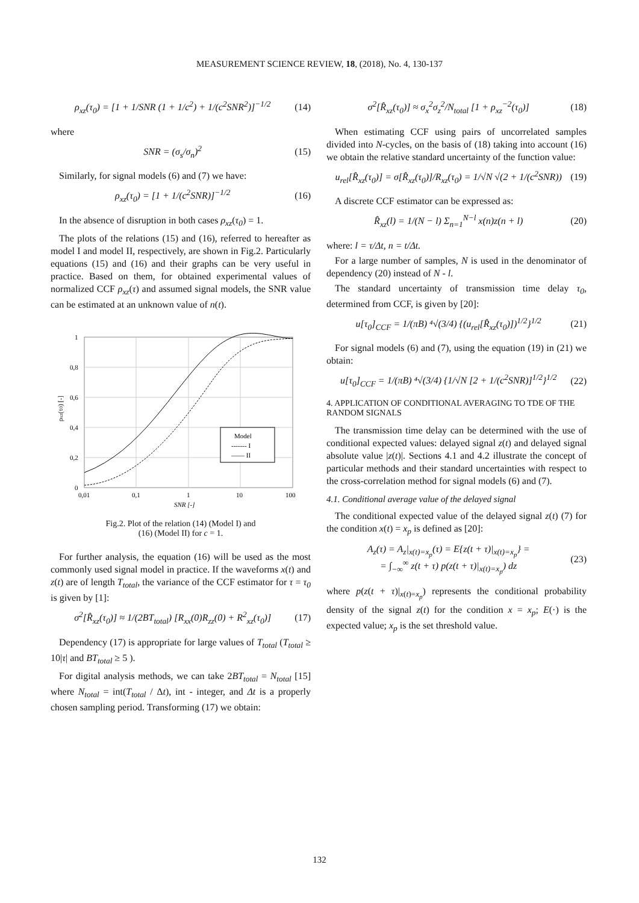MEASUREMENT SCIENCE REVIEW, 18, (2018), No. 4, 130-137
ρ<sub>xz</sub>(τ<sub>0</sub>) = [1 + 1/SNR (1 + 1/c<sup>2</sup>) + 1/(c<sup>2</sup>SNR<sup>2</sup>)]<sup>−1/2</sup>
(14)
where
SNR = (σ<sub>s</sub>/σ<sub>n</sub>)<sup>2</sup> (15)
Similarly, for signal models (6) and (7) we have:
ρ<sub>xz</sub>(τ<sub>0</sub>) = [1 + 1/(c<sup>2</sup>SNR)]<sup>−1/2</sup> (16)
In the absence of disruption in both cases ρ<sub>xz</sub>(τ<sub>0</sub>) = 1.
The plots of the relations (15) and (16), referred to hereafter as model I and model II, respectively, are shown in Fig.2. Particularly equations (15) and (16) and their graphs can be very useful in practice. Based on them, for obtained experimental values of normalized CCF ρ<sub>xz</sub>(τ) and assumed signal models, the SNR value can be estimated at an unknown value of n(t).
1
0,8
0,6
0,4
0,2
0
0,01
0,1
1
10
100
SNR [-]
ρxz(τ0) [-]
Model
------- I
—— II
Fig.2. Plot of the relation (14) (Model I) and
(16) (Model II) for c = 1.
For further analysis, the equation (16) will be used as the most commonly used signal model in practice. If the waveforms x(t) and z(t) are of length T<sub>total</sub>, the variance of the CCF estimator for τ = τ<sub>0</sub> is given by [1]:
σ<sup>2</sup>[R̂<sub>xz</sub>(τ<sub>0</sub>)] ≈ 1/(2BT<sub>total</sub>) [R<sub>xx</sub>(0)R<sub>zz</sub>(0) + R<sup>2</sup><sub>xz</sub>(τ<sub>0</sub>)]
(17)
Dependency (17) is appropriate for large values of T<sub>total</sub> (T<sub>total</sub> ≥ 10|τ| and BT<sub>total</sub> ≥ 5 ).
For digital analysis methods, we can take 2BT<sub>total</sub> = N<sub>total</sub> [15] where N<sub>total</sub> = int(T<sub>total</sub> / Δt), int - integer, and Δt is a properly chosen sampling period. Transforming (17) we obtain:
σ<sup>2</sup>[R̂<sub>xz</sub>(τ<sub>0</sub>)] ≈ σ<sub>x</sub><sup>2</sup>σ<sub>z</sub><sup>2</sup>/N<sub>total</sub> [1 + ρ<sub>xz</sub><sup>−2</sup>(τ<sub>0</sub>)]
(18)
When estimating CCF using pairs of uncorrelated samples divided into N-cycles, on the basis of (18) taking into account (16) we obtain the relative standard uncertainty of the function value:
u<sub>rel</sub>[R̂<sub>xz</sub>(τ<sub>0</sub>)] = σ[R̂<sub>xz</sub>(τ<sub>0</sub>)]/R<sub>xz</sub>(τ<sub>0</sub>) = 1/√N √(2 + 1/(c<sup>2</sup>SNR))
(19)
A discrete CCF estimator can be expressed as:
R̂<sub>xz</sub>(l) = 1/(N − l) Σ<sub>n=1</sub><sup>N−l</sup> x(n)z(n + l)
(20)
where: l = τ/Δt, n = t/Δt.
For a large number of samples, N is used in the denominator of dependency (20) instead of N - l.
The standard uncertainty of transmission time delay τ<sub>0</sub>, determined from CCF, is given by [20]:
u[τ<sub>0</sub>]<sub>CCF</sub> = 1/(πB) ⁴√(3/4) {(u<sub>rel</sub>[R̂<sub>xz</sub>(τ<sub>0</sub>)])<sup>1/2</sup>}<sup>1/2</sup>
(21)
For signal models (6) and (7), using the equation (19) in (21) we obtain:
u[τ<sub>0</sub>]<sub>CCF</sub> = 1/(πB) ⁴√(3/4) {1/√N [2 + 1/(c<sup>2</sup>SNR)]<sup>1/2</sup>}<sup>1/2</sup>
(22)
4. APPLICATION OF CONDITIONAL AVERAGING TO TDE OF THE RANDOM SIGNALS
The transmission time delay can be determined with the use of conditional expected values: delayed signal z(t) and delayed signal absolute value |z(t)|. Sections 4.1 and 4.2 illustrate the concept of particular methods and their standard uncertainties with respect to the cross-correlation method for signal models (6) and (7).
4.1. Conditional average value of the delayed signal
The conditional expected value of the delayed signal z(t) (7) for the condition x(t) = x<sub>p</sub> is defined as [20]:
A<sub>z</sub>(τ) = A<sub>z</sub>|<sub>x(t)=x<sub>p</sub></sub>(τ) = E{z(t + τ)|<sub>x(t)=x<sub>p</sub></sub>} =
= ∫<sub>−∞</sub><sup>∞</sup> z(t + τ) p(z(t + τ)|<sub>x(t)=x<sub>p</sub></sub>) dz
(23)
where p(z(t + τ)|<sub>x(t)=x<sub>p</sub></sub>) represents the conditional probability density of the signal z(t) for the condition x = x<sub>p</sub>; E(·) is the expected value; x<sub>p</sub> is the set threshold value.
132